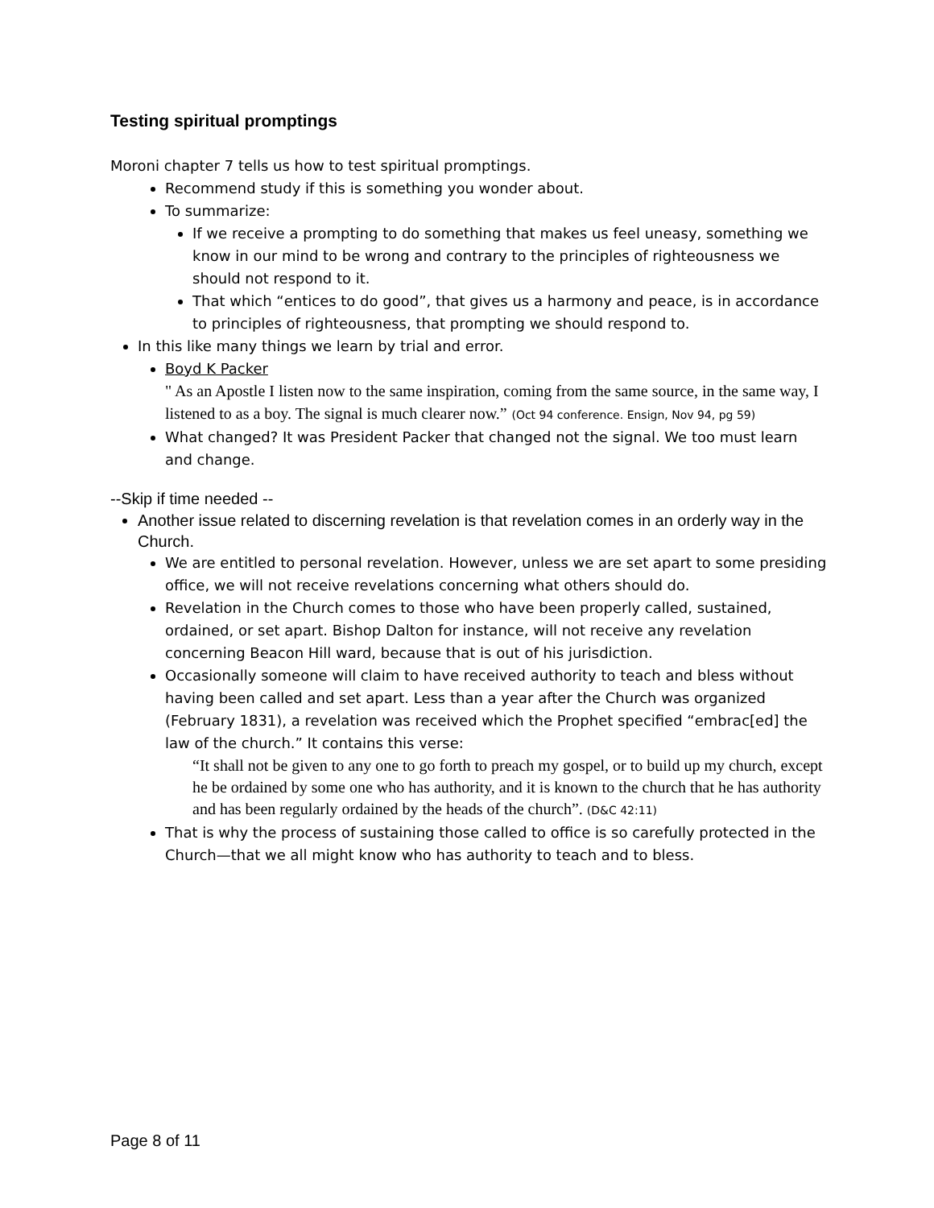Testing spiritual promptings
Moroni chapter 7 tells us how to test spiritual promptings.
Recommend study if this is something you wonder about.
To summarize:
If we receive a prompting to do something that makes us feel uneasy, something we know in our mind to be wrong and contrary to the principles of righteousness we should not respond to it.
That which “entices to do good”, that gives us a harmony and peace, is in accordance to principles of righteousness, that prompting we should respond to.
In this like many things we learn by trial and error.
Boyd K Packer
" As an Apostle I listen now to the same inspiration, coming from the same source, in the same way, I listened to as a boy. The signal is much clearer now.” (Oct 94 conference. Ensign, Nov 94, pg 59)
What changed? It was President Packer that changed not the signal. We too must learn and change.
--Skip if time needed --
Another issue related to discerning revelation is that revelation comes in an orderly way in the Church.
We are entitled to personal revelation. However, unless we are set apart to some presiding office, we will not receive revelations concerning what others should do.
Revelation in the Church comes to those who have been properly called, sustained, ordained, or set apart. Bishop Dalton for instance, will not receive any revelation concerning Beacon Hill ward, because that is out of his jurisdiction.
Occasionally someone will claim to have received authority to teach and bless without having been called and set apart. Less than a year after the Church was organized (February 1831), a revelation was received which the Prophet specified “embrac[ed] the law of the church.” It contains this verse:
“It shall not be given to any one to go forth to preach my gospel, or to build up my church, except he be ordained by some one who has authority, and it is known to the church that he has authority and has been regularly ordained by the heads of the church”. (D&C 42:11)
That is why the process of sustaining those called to office is so carefully protected in the Church—that we all might know who has authority to teach and to bless.
Page 8 of 11